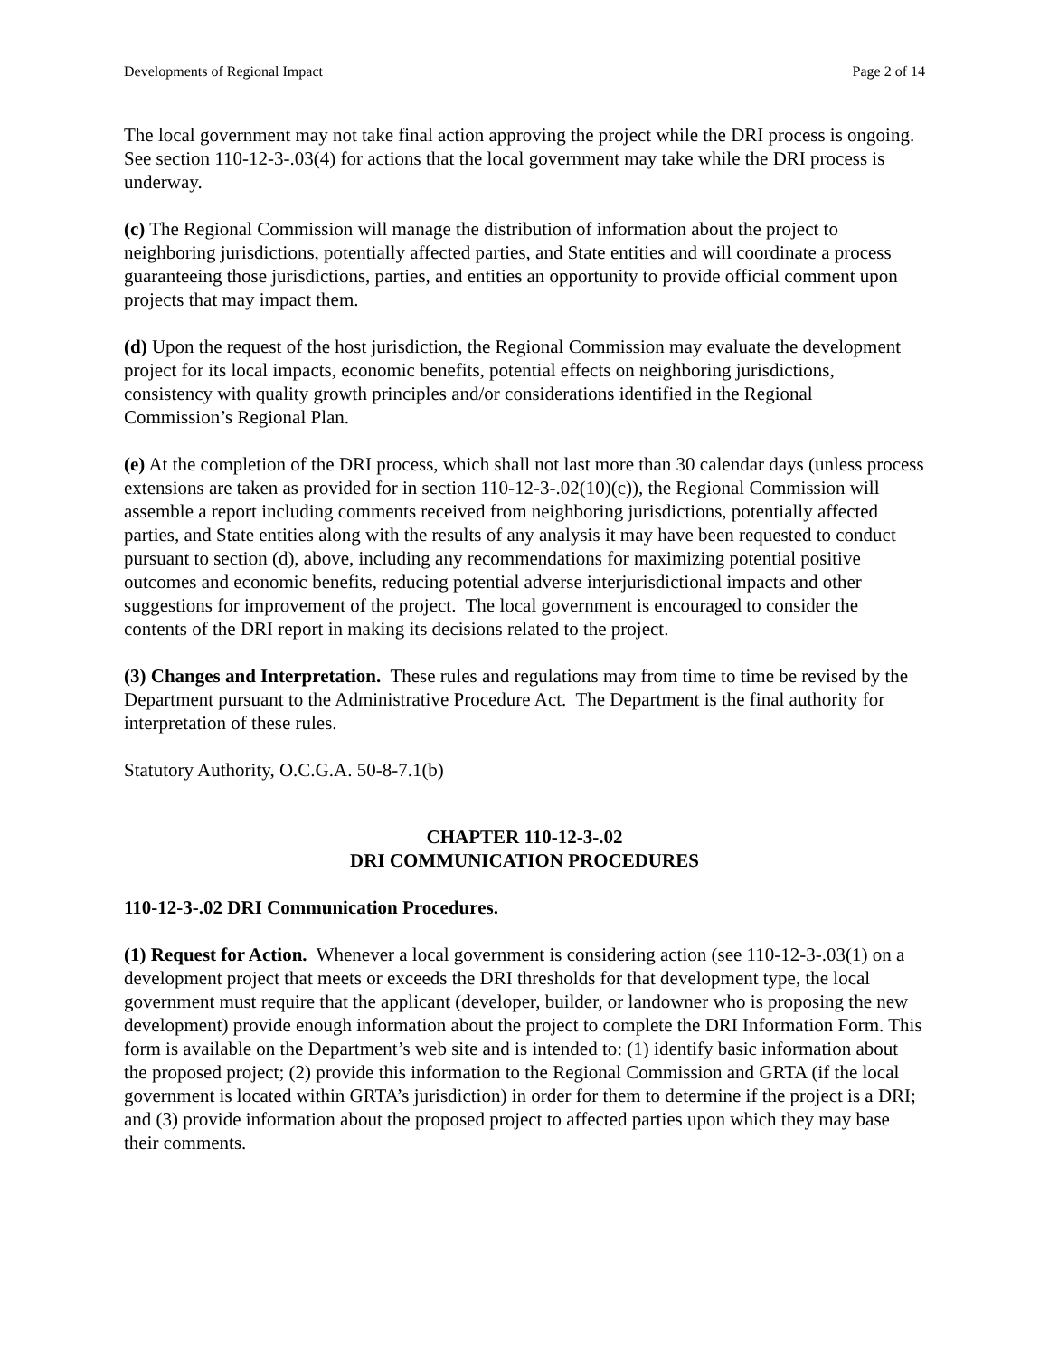Developments of Regional Impact Page 2 of 14
The local government may not take final action approving the project while the DRI process is ongoing. See section 110-12-3-.03(4) for actions that the local government may take while the DRI process is underway.
(c) The Regional Commission will manage the distribution of information about the project to neighboring jurisdictions, potentially affected parties, and State entities and will coordinate a process guaranteeing those jurisdictions, parties, and entities an opportunity to provide official comment upon projects that may impact them.
(d) Upon the request of the host jurisdiction, the Regional Commission may evaluate the development project for its local impacts, economic benefits, potential effects on neighboring jurisdictions, consistency with quality growth principles and/or considerations identified in the Regional Commission’s Regional Plan.
(e) At the completion of the DRI process, which shall not last more than 30 calendar days (unless process extensions are taken as provided for in section 110-12-3-.02(10)(c)), the Regional Commission will assemble a report including comments received from neighboring jurisdictions, potentially affected parties, and State entities along with the results of any analysis it may have been requested to conduct pursuant to section (d), above, including any recommendations for maximizing potential positive outcomes and economic benefits, reducing potential adverse interjurisdictional impacts and other suggestions for improvement of the project. The local government is encouraged to consider the contents of the DRI report in making its decisions related to the project.
(3) Changes and Interpretation. These rules and regulations may from time to time be revised by the Department pursuant to the Administrative Procedure Act. The Department is the final authority for interpretation of these rules.
Statutory Authority, O.C.G.A. 50-8-7.1(b)
CHAPTER 110-12-3-.02
DRI COMMUNICATION PROCEDURES
110-12-3-.02 DRI Communication Procedures.
(1) Request for Action. Whenever a local government is considering action (see 110-12-3-.03(1) on a development project that meets or exceeds the DRI thresholds for that development type, the local government must require that the applicant (developer, builder, or landowner who is proposing the new development) provide enough information about the project to complete the DRI Information Form. This form is available on the Department’s web site and is intended to: (1) identify basic information about the proposed project; (2) provide this information to the Regional Commission and GRTA (if the local government is located within GRTA’s jurisdiction) in order for them to determine if the project is a DRI; and (3) provide information about the proposed project to affected parties upon which they may base their comments.